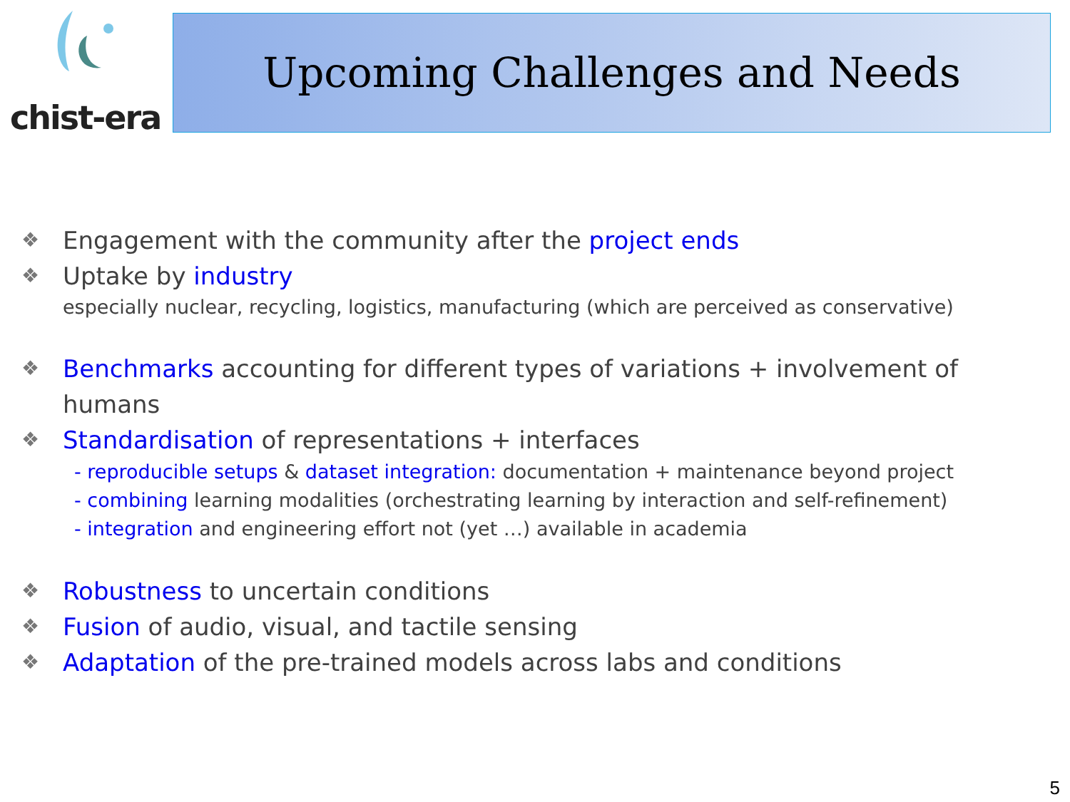chist-era Upcoming Challenges and Needs
❖ Engagement with the community after the project ends
❖ Uptake by industry
especially nuclear, recycling, logistics, manufacturing (which are perceived as conservative)
❖ Benchmarks accounting for different types of variations + involvement of humans
❖ Standardisation of representations + interfaces
- reproducible setups & dataset integration: documentation + maintenance beyond project
- combining learning modalities (orchestrating learning by interaction and self-refinement)
- integration and engineering effort not (yet …) available in academia
❖ Robustness to uncertain conditions
❖ Fusion of audio, visual, and tactile sensing
❖ Adaptation of the pre-trained models across labs and conditions
5